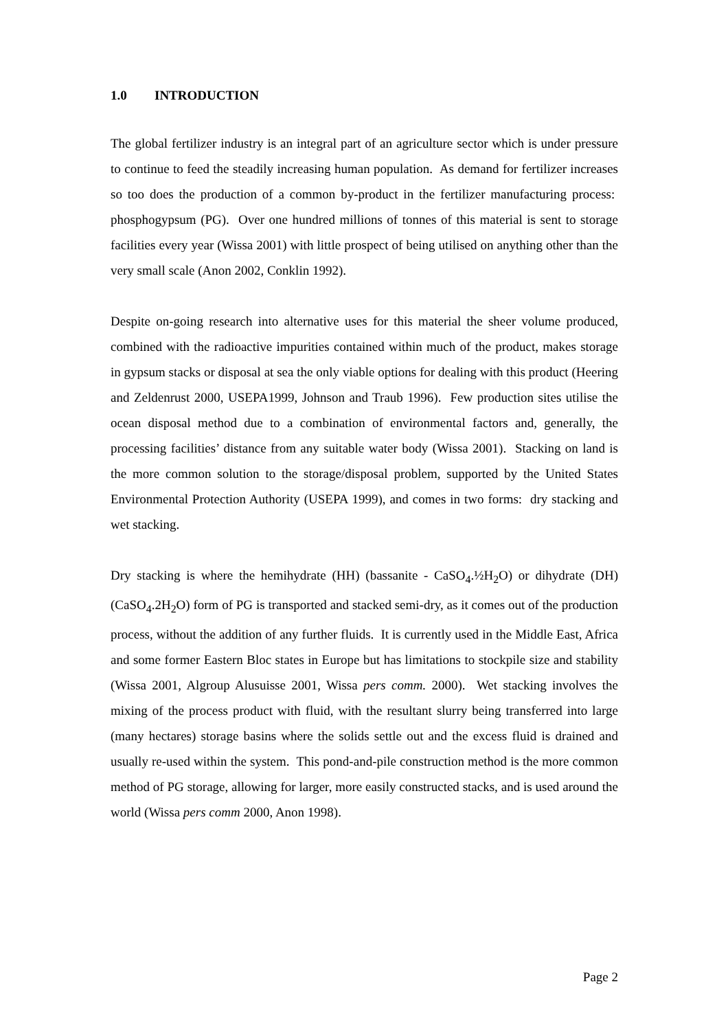1.0 INTRODUCTION
The global fertilizer industry is an integral part of an agriculture sector which is under pressure to continue to feed the steadily increasing human population. As demand for fertilizer increases so too does the production of a common by-product in the fertilizer manufacturing process: phosphogypsum (PG). Over one hundred millions of tonnes of this material is sent to storage facilities every year (Wissa 2001) with little prospect of being utilised on anything other than the very small scale (Anon 2002, Conklin 1992).
Despite on-going research into alternative uses for this material the sheer volume produced, combined with the radioactive impurities contained within much of the product, makes storage in gypsum stacks or disposal at sea the only viable options for dealing with this product (Heering and Zeldenrust 2000, USEPA1999, Johnson and Traub 1996). Few production sites utilise the ocean disposal method due to a combination of environmental factors and, generally, the processing facilities’ distance from any suitable water body (Wissa 2001). Stacking on land is the more common solution to the storage/disposal problem, supported by the United States Environmental Protection Authority (USEPA 1999), and comes in two forms: dry stacking and wet stacking.
Dry stacking is where the hemihydrate (HH) (bassanite - CaSO<sub>4</sub>.½H<sub>2</sub>O) or dihydrate (DH) (CaSO<sub>4</sub>.2H<sub>2</sub>O) form of PG is transported and stacked semi-dry, as it comes out of the production process, without the addition of any further fluids. It is currently used in the Middle East, Africa and some former Eastern Bloc states in Europe but has limitations to stockpile size and stability (Wissa 2001, Algroup Alusuisse 2001, Wissa pers comm. 2000). Wet stacking involves the mixing of the process product with fluid, with the resultant slurry being transferred into large (many hectares) storage basins where the solids settle out and the excess fluid is drained and usually re-used within the system. This pond-and-pile construction method is the more common method of PG storage, allowing for larger, more easily constructed stacks, and is used around the world (Wissa pers comm 2000, Anon 1998).
Page 2